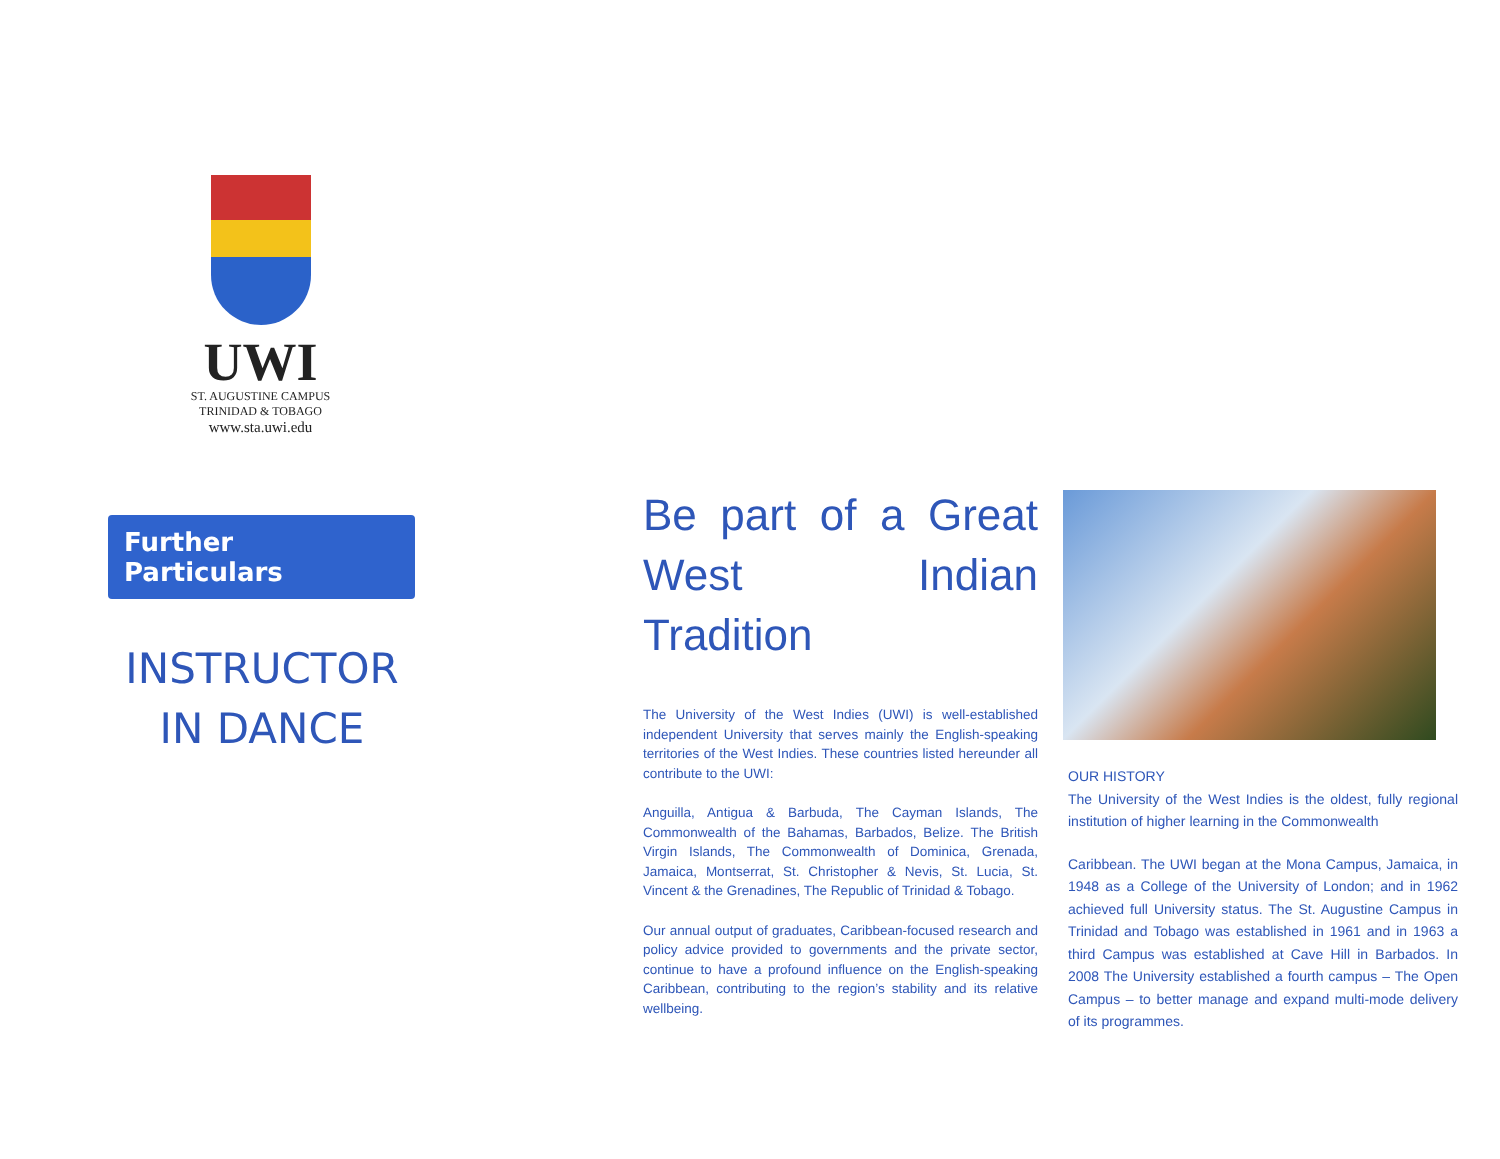UWI
ST. AUGUSTINE CAMPUS
TRINIDAD & TOBAGO
www.sta.uwi.edu
Further Particulars
INSTRUCTOR IN DANCE
Be part of a Great West Indian Tradition
The University of the West Indies (UWI) is well-established independent University that serves mainly the English-speaking territories of the West Indies. These countries listed hereunder all contribute to the UWI:
Anguilla, Antigua & Barbuda, The Cayman Islands, The Commonwealth of the Bahamas, Barbados, Belize. The British Virgin Islands, The Commonwealth of Dominica, Grenada, Jamaica, Montserrat, St. Christopher & Nevis, St. Lucia, St. Vincent & the Grenadines, The Republic of Trinidad & Tobago.
Our annual output of graduates, Caribbean-focused research and policy advice provided to governments and the private sector, continue to have a profound influence on the English-speaking Caribbean, contributing to the region’s stability and its relative wellbeing.
OUR HISTORY
The University of the West Indies is the oldest, fully regional institution of higher learning in the Commonwealth
Caribbean. The UWI began at the Mona Campus, Jamaica, in 1948 as a College of the University of London; and in 1962 achieved full University status. The St. Augustine Campus in Trinidad and Tobago was established in 1961 and in 1963 a third Campus was established at Cave Hill in Barbados. In 2008 The University established a fourth campus – The Open Campus – to better manage and expand multi-mode delivery of its programmes.